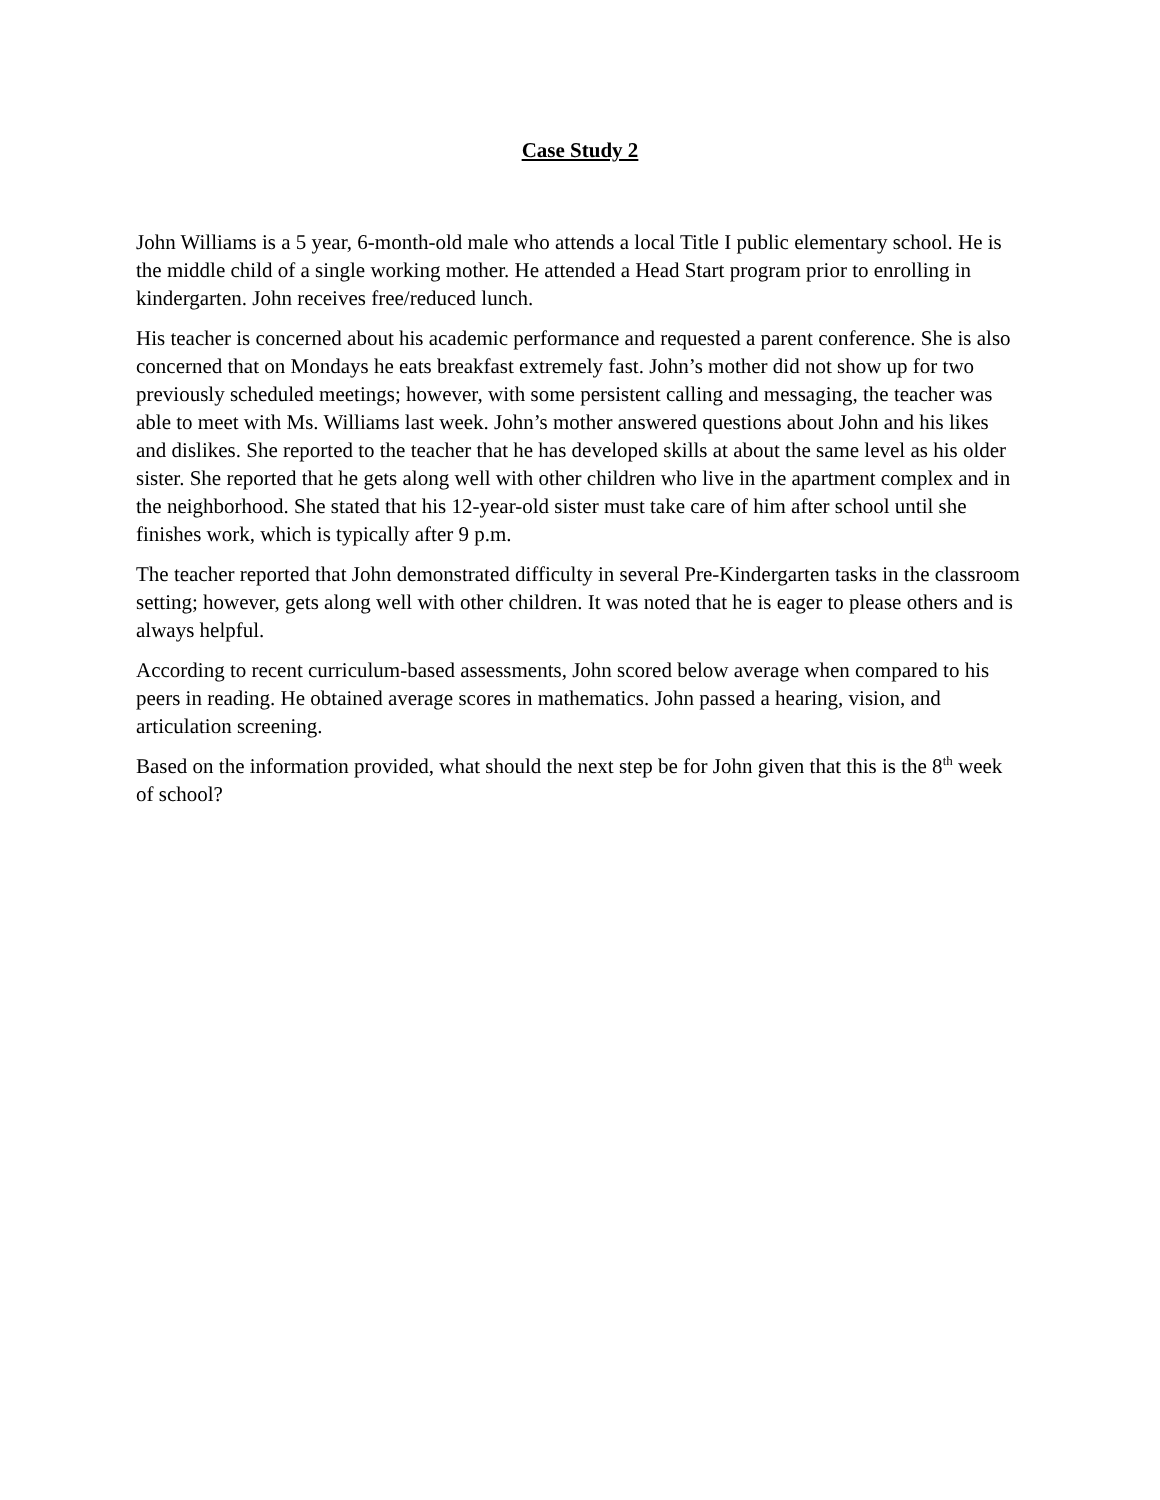Case Study 2
John Williams is a 5 year, 6-month-old male who attends a local Title I public elementary school. He is the middle child of a single working mother. He attended a Head Start program prior to enrolling in kindergarten. John receives free/reduced lunch.
His teacher is concerned about his academic performance and requested a parent conference. She is also concerned that on Mondays he eats breakfast extremely fast. John’s mother did not show up for two previously scheduled meetings; however, with some persistent calling and messaging, the teacher was able to meet with Ms. Williams last week. John’s mother answered questions about John and his likes and dislikes. She reported to the teacher that he has developed skills at about the same level as his older sister. She reported that he gets along well with other children who live in the apartment complex and in the neighborhood. She stated that his 12-year-old sister must take care of him after school until she finishes work, which is typically after 9 p.m.
The teacher reported that John demonstrated difficulty in several Pre-Kindergarten tasks in the classroom setting; however, gets along well with other children. It was noted that he is eager to please others and is always helpful.
According to recent curriculum-based assessments, John scored below average when compared to his peers in reading. He obtained average scores in mathematics. John passed a hearing, vision, and articulation screening.
Based on the information provided, what should the next step be for John given that this is the 8<sup>th</sup> week of school?